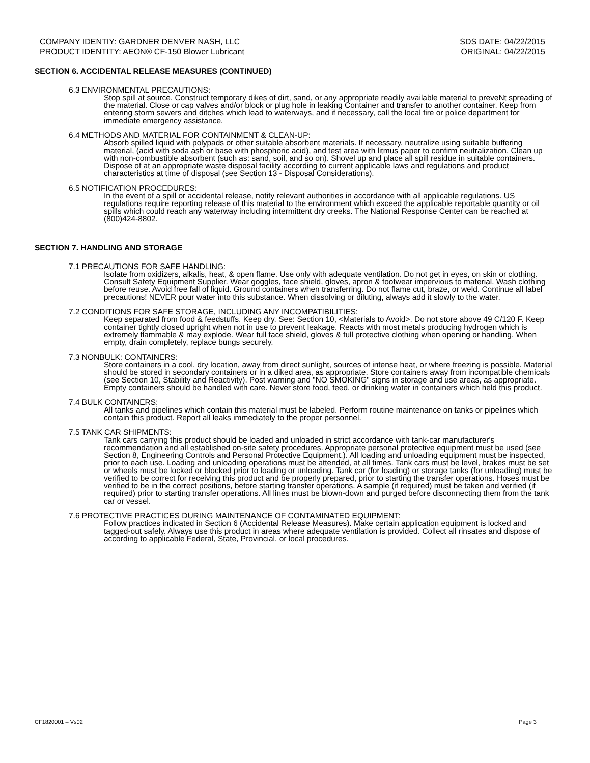COMPANY IDENTIY: GARDNER DENVER NASH, LLC
PRODUCT IDENTITY: AEON® CF-150 Blower Lubricant
SDS DATE: 04/22/2015
ORIGINAL: 04/22/2015
SECTION 6. ACCIDENTAL RELEASE MEASURES (CONTINUED)
6.3 ENVIRONMENTAL PRECAUTIONS:
Stop spill at source. Construct temporary dikes of dirt, sand, or any appropriate readily available material to preveNt spreading of the material. Close or cap valves and/or block or plug hole in leaking Container and transfer to another container. Keep from entering storm sewers and ditches which lead to waterways, and if necessary, call the local fire or police department for immediate emergency assistance.
6.4 METHODS AND MATERIAL FOR CONTAINMENT & CLEAN-UP:
Absorb spilled liquid with polypads or other suitable absorbent materials. If necessary, neutralize using suitable buffering material, (acid with soda ash or base with phosphoric acid), and test area with litmus paper to confirm neutralization. Clean up with non-combustible absorbent (such as: sand, soil, and so on). Shovel up and place all spill residue in suitable containers. Dispose of at an appropriate waste disposal facility according to current applicable laws and regulations and product characteristics at time of disposal (see Section 13 - Disposal Considerations).
6.5 NOTIFICATION PROCEDURES:
In the event of a spill or accidental release, notify relevant authorities in accordance with all applicable regulations. US regulations require reporting release of this material to the environment which exceed the applicable reportable quantity or oil spills which could reach any waterway including intermittent dry creeks. The National Response Center can be reached at (800)424-8802.
SECTION 7. HANDLING AND STORAGE
7.1 PRECAUTIONS FOR SAFE HANDLING:
Isolate from oxidizers, alkalis, heat, & open flame. Use only with adequate ventilation. Do not get in eyes, on skin or clothing. Consult Safety Equipment Supplier. Wear goggles, face shield, gloves, apron & footwear impervious to material. Wash clothing before reuse. Avoid free fall of liquid. Ground containers when transferring. Do not flame cut, braze, or weld. Continue all label precautions! NEVER pour water into this substance. When dissolving or diluting, always add it slowly to the water.
7.2 CONDITIONS FOR SAFE STORAGE, INCLUDING ANY INCOMPATIBILITIES:
Keep separated from food & feedstuffs. Keep dry. See: Section 10, <Materials to Avoid>. Do not store above 49 C/120 F. Keep container tightly closed upright when not in use to prevent leakage. Reacts with most metals producing hydrogen which is extremely flammable & may explode. Wear full face shield, gloves & full protective clothing when opening or handling. When empty, drain completely, replace bungs securely.
7.3 NONBULK: CONTAINERS:
Store containers in a cool, dry location, away from direct sunlight, sources of intense heat, or where freezing is possible. Material should be stored in secondary containers or in a diked area, as appropriate. Store containers away from incompatible chemicals (see Section 10, Stability and Reactivity). Post warning and "NO SMOKING" signs in storage and use areas, as appropriate. Empty containers should be handled with care. Never store food, feed, or drinking water in containers which held this product.
7.4 BULK CONTAINERS:
All tanks and pipelines which contain this material must be labeled. Perform routine maintenance on tanks or pipelines which contain this product. Report all leaks immediately to the proper personnel.
7.5 TANK CAR SHIPMENTS:
Tank cars carrying this product should be loaded and unloaded in strict accordance with tank-car manufacturer's recommendation and all established on-site safety procedures. Appropriate personal protective equipment must be used (see Section 8, Engineering Controls and Personal Protective Equipment.). All loading and unloading equipment must be inspected, prior to each use. Loading and unloading operations must be attended, at all times. Tank cars must be level, brakes must be set or wheels must be locked or blocked prior to loading or unloading. Tank car (for loading) or storage tanks (for unloading) must be verified to be correct for receiving this product and be properly prepared, prior to starting the transfer operations. Hoses must be verified to be in the correct positions, before starting transfer operations. A sample (if required) must be taken and verified (if required) prior to starting transfer operations. All lines must be blown-down and purged before disconnecting them from the tank car or vessel.
7.6 PROTECTIVE PRACTICES DURING MAINTENANCE OF CONTAMINATED EQUIPMENT:
Follow practices indicated in Section 6 (Accidental Release Measures). Make certain application equipment is locked and tagged-out safely. Always use this product in areas where adequate ventilation is provided. Collect all rinsates and dispose of according to applicable Federal, State, Provincial, or local procedures.
CF1820001 – Vs02 Page 3